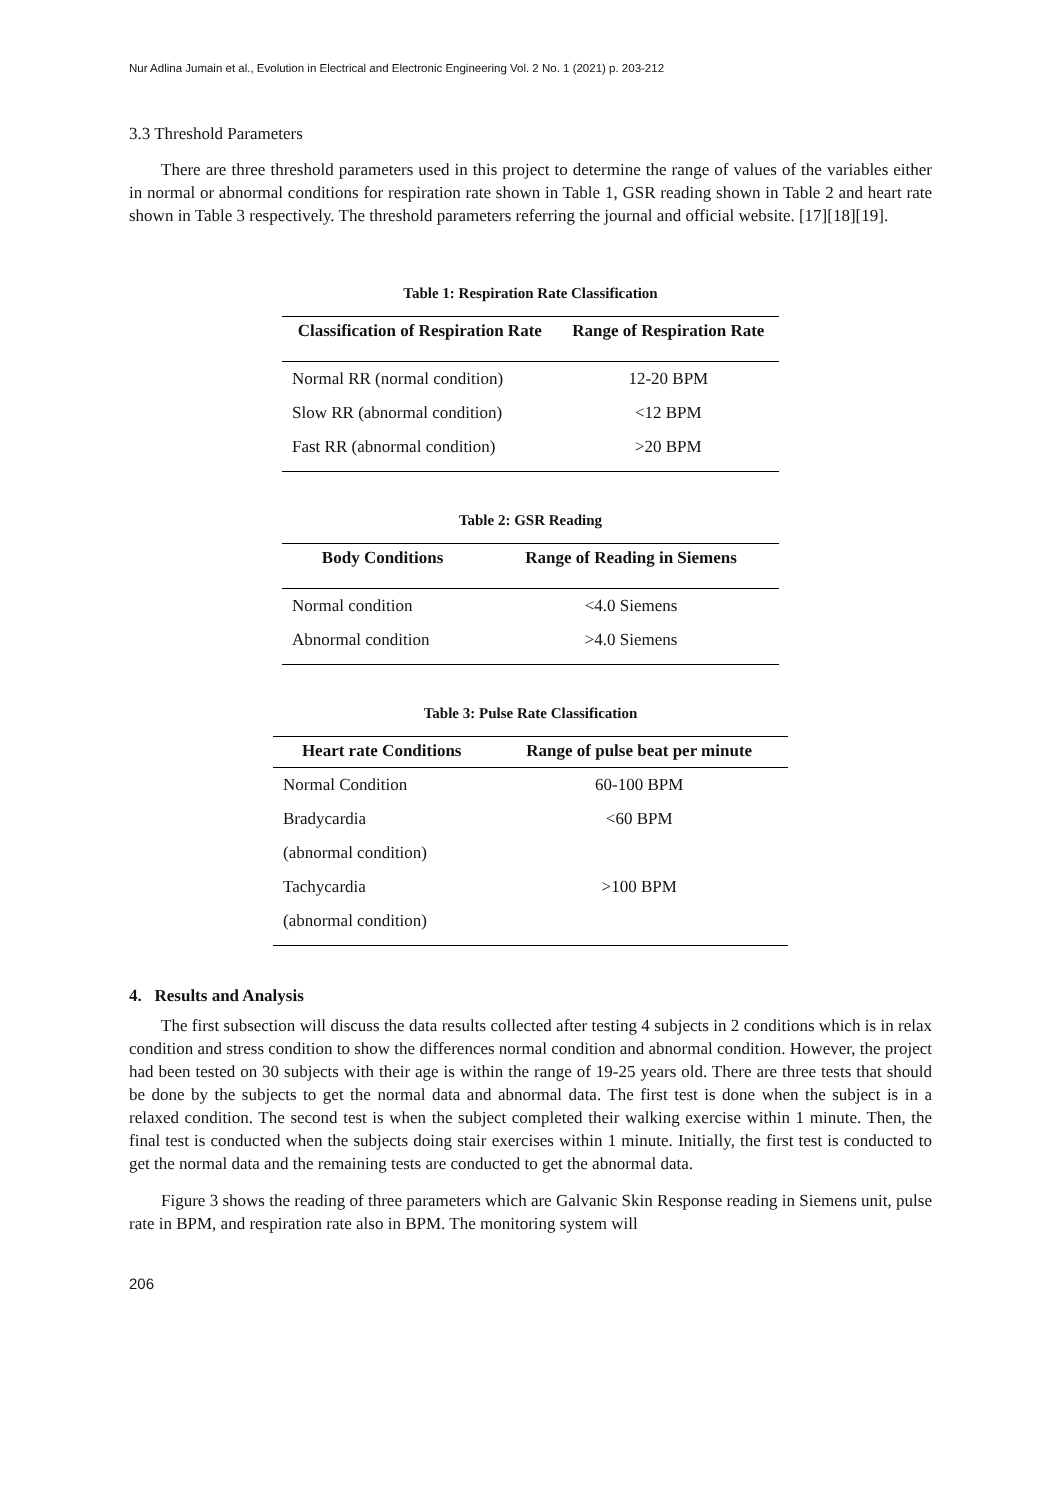Nur Adlina Jumain et al., Evolution in Electrical and Electronic Engineering Vol. 2 No. 1 (2021) p. 203-212
3.3 Threshold Parameters
There are three threshold parameters used in this project to determine the range of values of the variables either in normal or abnormal conditions for respiration rate shown in Table 1, GSR reading shown in Table 2 and heart rate shown in Table 3 respectively. The threshold parameters referring the journal and official website. [17][18][19].
Table 1: Respiration Rate Classification
| Classification of Respiration Rate | Range of Respiration Rate |
| --- | --- |
| Normal RR (normal condition) | 12-20 BPM |
| Slow RR (abnormal condition) | <12 BPM |
| Fast RR (abnormal condition) | >20 BPM |
Table 2: GSR Reading
| Body Conditions | Range of Reading in Siemens |
| --- | --- |
| Normal condition | <4.0 Siemens |
| Abnormal condition | >4.0 Siemens |
Table 3: Pulse Rate Classification
| Heart rate Conditions | Range of pulse beat per minute |
| --- | --- |
| Normal Condition | 60-100 BPM |
| Bradycardia | <60 BPM |
| (abnormal condition) | |
| Tachycardia | >100 BPM |
| (abnormal condition) | |
4. Results and Analysis
The first subsection will discuss the data results collected after testing 4 subjects in 2 conditions which is in relax condition and stress condition to show the differences normal condition and abnormal condition. However, the project had been tested on 30 subjects with their age is within the range of 19-25 years old. There are three tests that should be done by the subjects to get the normal data and abnormal data. The first test is done when the subject is in a relaxed condition. The second test is when the subject completed their walking exercise within 1 minute. Then, the final test is conducted when the subjects doing stair exercises within 1 minute. Initially, the first test is conducted to get the normal data and the remaining tests are conducted to get the abnormal data.
Figure 3 shows the reading of three parameters which are Galvanic Skin Response reading in Siemens unit, pulse rate in BPM, and respiration rate also in BPM. The monitoring system will
206